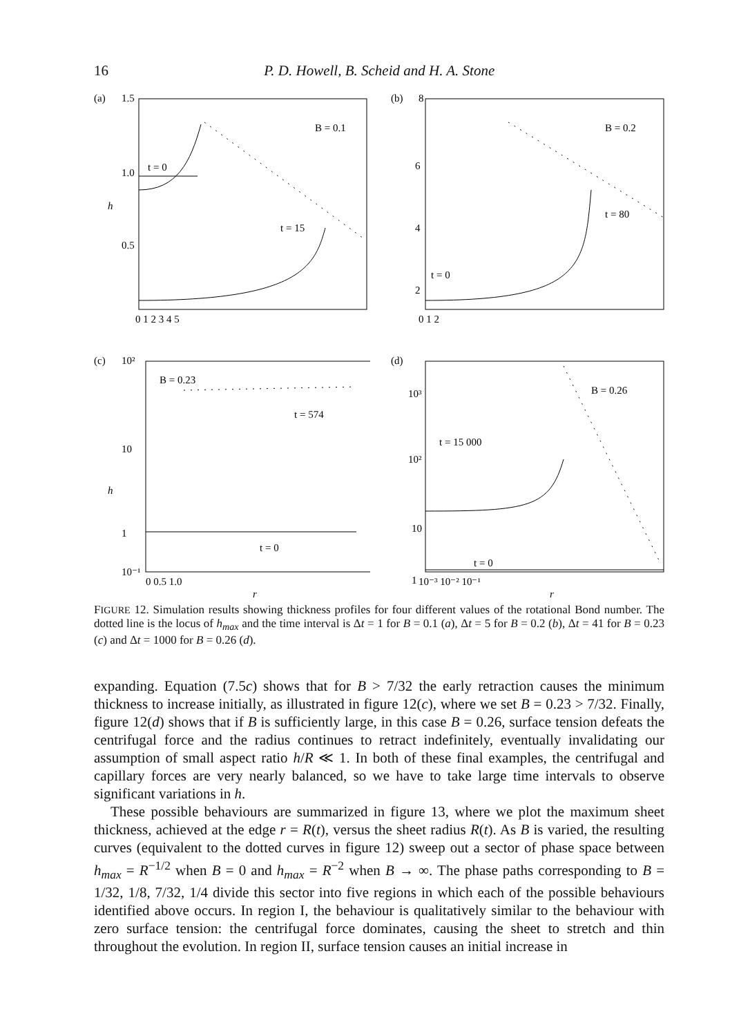16 P. D. Howell, B. Scheid and H. A. Stone
(a)
1.5
1.0
h
0.5
t = 0
B = 0.1
t = 15
0 1 2 3 4 5
(b)
8
6
4
2
t = 0
B = 0.2
t = 80
0 1 2
(c)
10²
10
h
1
10⁻¹
B = 0.23
t = 574
t = 0
0 0.5 1.0
r
(d)
10³
10²
10
1
B = 0.26
t = 15 000
t = 0
10⁻³ 10⁻² 10⁻¹
r
FIGURE 12. Simulation results showing thickness profiles for four different values of the rotational Bond number. The dotted line is the locus of h<sub>max</sub> and the time interval is Δt = 1 for B = 0.1 (a), Δt = 5 for B = 0.2 (b), Δt = 41 for B = 0.23 (c) and Δt = 1000 for B = 0.26 (d).
expanding. Equation (7.5c) shows that for B > 7/32 the early retraction causes the minimum thickness to increase initially, as illustrated in figure 12(c), where we set B = 0.23 > 7/32. Finally, figure 12(d) shows that if B is sufficiently large, in this case B = 0.26, surface tension defeats the centrifugal force and the radius continues to retract indefinitely, eventually invalidating our assumption of small aspect ratio h/R ≪ 1. In both of these final examples, the centrifugal and capillary forces are very nearly balanced, so we have to take large time intervals to observe significant variations in h.
These possible behaviours are summarized in figure 13, where we plot the maximum sheet thickness, achieved at the edge r = R(t), versus the sheet radius R(t). As B is varied, the resulting curves (equivalent to the dotted curves in figure 12) sweep out a sector of phase space between h<sub>max</sub> = R<sup>−1/2</sup> when B = 0 and h<sub>max</sub> = R<sup>−2</sup> when B → ∞. The phase paths corresponding to B = 1/32, 1/8, 7/32, 1/4 divide this sector into five regions in which each of the possible behaviours identified above occurs. In region I, the behaviour is qualitatively similar to the behaviour with zero surface tension: the centrifugal force dominates, causing the sheet to stretch and thin throughout the evolution. In region II, surface tension causes an initial increase in